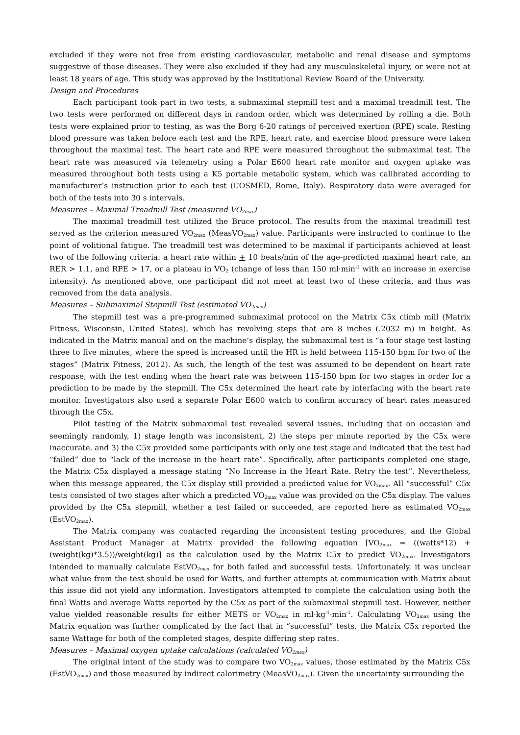excluded if they were not free from existing cardiovascular, metabolic and renal disease and symptoms suggestive of those diseases. They were also excluded if they had any musculoskeletal injury, or were not at least 18 years of age. This study was approved by the Institutional Review Board of the University.
Design and Procedures
Each participant took part in two tests, a submaximal stepmill test and a maximal treadmill test. The two tests were performed on different days in random order, which was determined by rolling a die. Both tests were explained prior to testing, as was the Borg 6-20 ratings of perceived exertion (RPE) scale. Resting blood pressure was taken before each test and the RPE, heart rate, and exercise blood pressure were taken throughout the maximal test. The heart rate and RPE were measured throughout the submaximal test. The heart rate was measured via telemetry using a Polar E600 heart rate monitor and oxygen uptake was measured throughout both tests using a K5 portable metabolic system, which was calibrated according to manufacturer’s instruction prior to each test (COSMED, Rome, Italy). Respiratory data were averaged for both of the tests into 30 s intervals.
Measures – Maximal Treadmill Test (measured VO<sub>2max</sub>)
The maximal treadmill test utilized the Bruce protocol. The results from the maximal treadmill test served as the criterion measured VO<sub>2max</sub> (MeasVO<sub>2max</sub>) value. Participants were instructed to continue to the point of volitional fatigue. The treadmill test was determined to be maximal if participants achieved at least two of the following criteria: a heart rate within + 10 beats/min of the age-predicted maximal heart rate, an RER > 1.1, and RPE > 17, or a plateau in VO<sub>2</sub> (change of less than 150 ml·min<sup>-1</sup> with an increase in exercise intensity). As mentioned above, one participant did not meet at least two of these criteria, and thus was removed from the data analysis.
Measures – Submaximal Stepmill Test (estimated VO<sub>2max</sub>)
The stepmill test was a pre-programmed submaximal protocol on the Matrix C5x climb mill (Matrix Fitness, Wisconsin, United States), which has revolving steps that are 8 inches (.2032 m) in height. As indicated in the Matrix manual and on the machine’s display, the submaximal test is “a four stage test lasting three to five minutes, where the speed is increased until the HR is held between 115-150 bpm for two of the stages” (Matrix Fitness, 2012). As such, the length of the test was assumed to be dependent on heart rate response, with the test ending when the heart rate was between 115-150 bpm for two stages in order for a prediction to be made by the stepmill. The C5x determined the heart rate by interfacing with the heart rate monitor. Investigators also used a separate Polar E600 watch to confirm accuracy of heart rates measured through the C5x.
Pilot testing of the Matrix submaximal test revealed several issues, including that on occasion and seemingly randomly, 1) stage length was inconsistent, 2) the steps per minute reported by the C5x were inaccurate, and 3) the C5x provided some participants with only one test stage and indicated that the test had “failed” due to “lack of the increase in the heart rate”. Specifically, after participants completed one stage, the Matrix C5x displayed a message stating “No Increase in the Heart Rate. Retry the test”. Nevertheless, when this message appeared, the C5x display still provided a predicted value for VO<sub>2max</sub>. All “successful” C5x tests consisted of two stages after which a predicted VO<sub>2max</sub> value was provided on the C5x display. The values provided by the C5x stepmill, whether a test failed or succeeded, are reported here as estimated VO<sub>2max</sub> (EstVO<sub>2max</sub>).
The Matrix company was contacted regarding the inconsistent testing procedures, and the Global Assistant Product Manager at Matrix provided the following equation [VO<sub>2max</sub> = ((watts*12) + (weight(kg)*3.5))/weight(kg)] as the calculation used by the Matrix C5x to predict VO<sub>2max</sub>. Investigators intended to manually calculate EstVO<sub>2max</sub> for both failed and successful tests. Unfortunately, it was unclear what value from the test should be used for Watts, and further attempts at communication with Matrix about this issue did not yield any information. Investigators attempted to complete the calculation using both the final Watts and average Watts reported by the C5x as part of the submaximal stepmill test. However, neither value yielded reasonable results for either METS or VO<sub>2max</sub> in ml·kg<sup>-1</sup>·min<sup>-1</sup>. Calculating VO<sub>2max</sub> using the Matrix equation was further complicated by the fact that in “successful” tests, the Matrix C5x reported the same Wattage for both of the completed stages, despite differing step rates.
Measures – Maximal oxygen uptake calculations (calculated VO<sub>2max</sub>)
The original intent of the study was to compare two VO<sub>2max</sub> values, those estimated by the Matrix C5x (EstVO<sub>2max</sub>) and those measured by indirect calorimetry (MeasVO<sub>2max</sub>). Given the uncertainty surrounding the